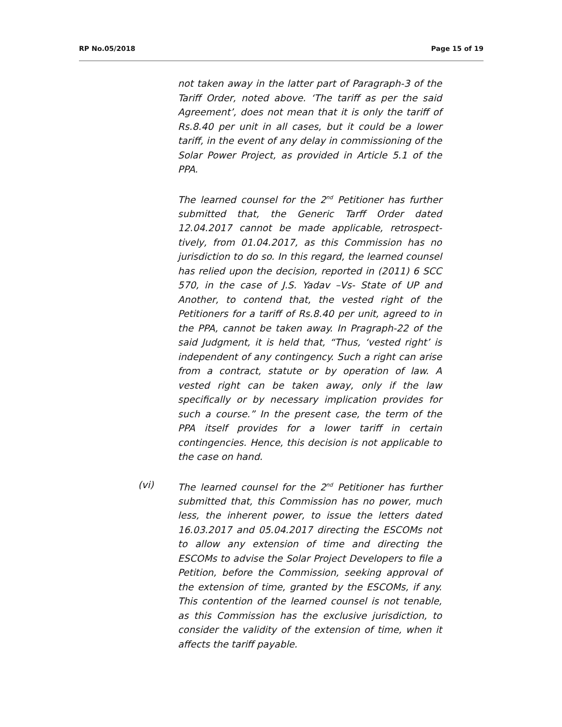RP No.05/2018 Page 15 of 19
not taken away in the latter part of Paragraph-3 of the Tariff Order, noted above. ‘The tariff as per the said Agreement’, does not mean that it is only the tariff of Rs.8.40 per unit in all cases, but it could be a lower tariff, in the event of any delay in commissioning of the Solar Power Project, as provided in Article 5.1 of the PPA.
The learned counsel for the 2<sup>nd</sup> Petitioner has further submitted that, the Generic Tarff Order dated 12.04.2017 cannot be made applicable, retrospect-tively, from 01.04.2017, as this Commission has no jurisdiction to do so. In this regard, the learned counsel has relied upon the decision, reported in (2011) 6 SCC 570, in the case of J.S. Yadav –Vs- State of UP and Another, to contend that, the vested right of the Petitioners for a tariff of Rs.8.40 per unit, agreed to in the PPA, cannot be taken away. In Pragraph-22 of the said Judgment, it is held that, “Thus, ‘vested right’ is independent of any contingency. Such a right can arise from a contract, statute or by operation of law. A vested right can be taken away, only if the law specifically or by necessary implication provides for such a course.” In the present case, the term of the PPA itself provides for a lower tariff in certain contingencies. Hence, this decision is not applicable to the case on hand.
(vi) The learned counsel for the 2<sup>nd</sup> Petitioner has further submitted that, this Commission has no power, much less, the inherent power, to issue the letters dated 16.03.2017 and 05.04.2017 directing the ESCOMs not to allow any extension of time and directing the ESCOMs to advise the Solar Project Developers to file a Petition, before the Commission, seeking approval of the extension of time, granted by the ESCOMs, if any. This contention of the learned counsel is not tenable, as this Commission has the exclusive jurisdiction, to consider the validity of the extension of time, when it affects the tariff payable.